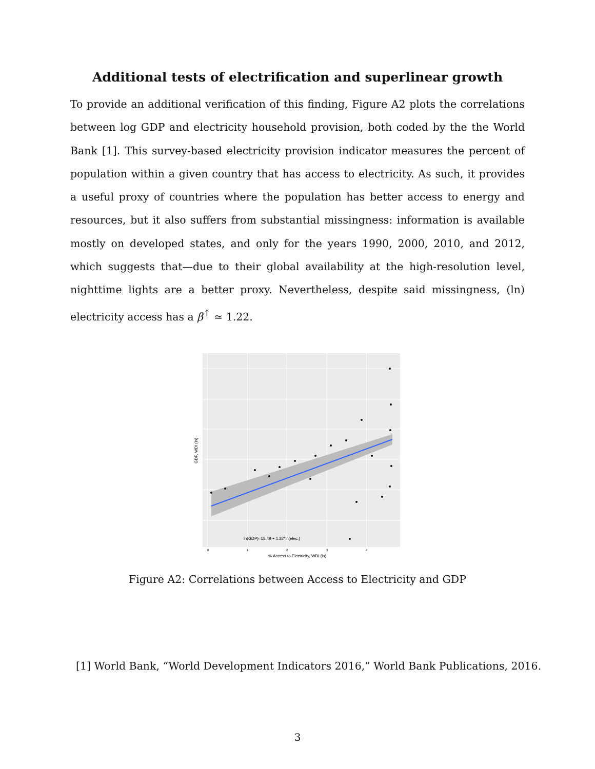Additional tests of electrification and superlinear growth
To provide an additional verification of this finding, Figure A2 plots the correlations between log GDP and electricity household provision, both coded by the the World Bank [1]. This survey-based electricity provision indicator measures the percent of population within a given country that has access to electricity. As such, it provides a useful proxy of countries where the population has better access to energy and resources, but it also suffers from substantial missingness: information is available mostly on developed states, and only for the years 1990, 2000, 2010, and 2012, which suggests that—due to their global availability at the high-resolution level, nighttime lights are a better proxy. Nevertheless, despite said missingness, (ln) electricity access has a β<sup>↑</sup> ≃ 1.22.
ln(GDP)=18.49 + 1.22*ln(elec.)
0
1
2
3
4
% Access to Electricity, WDI (ln)
GDP, WDI (ln)
Figure A2: Correlations between Access to Electricity and GDP
[1] World Bank, “World Development Indicators 2016,” World Bank Publications, 2016.
3